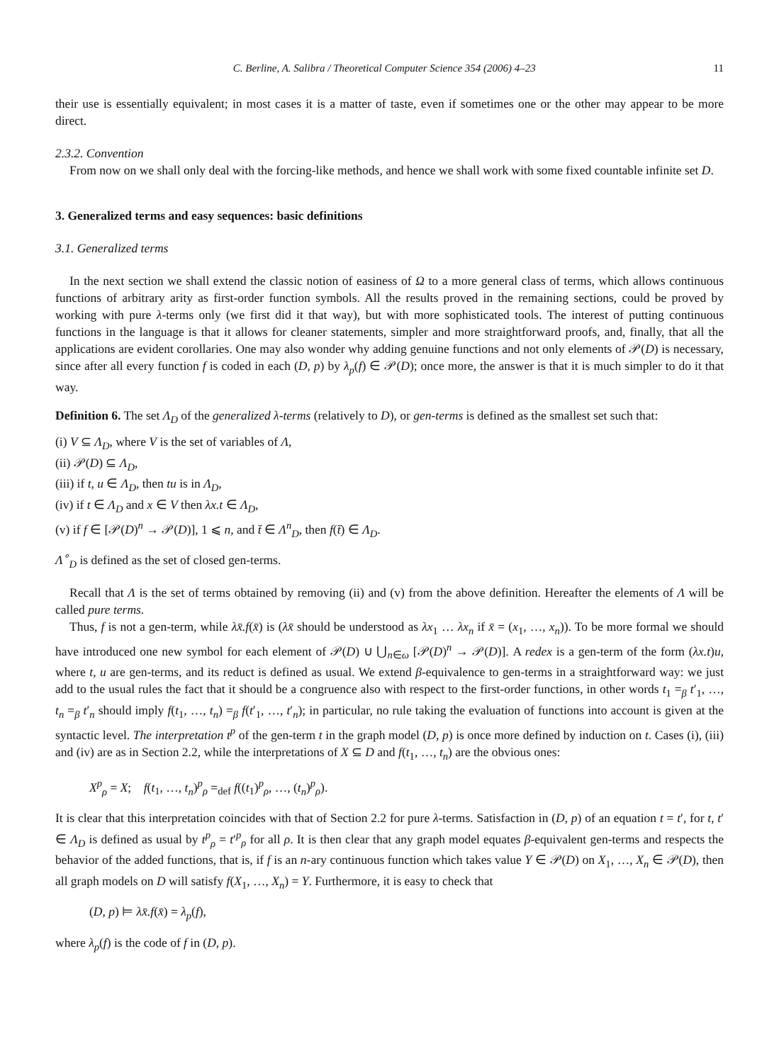C. Berline, A. Salibra / Theoretical Computer Science 354 (2006) 4–23 11
their use is essentially equivalent; in most cases it is a matter of taste, even if sometimes one or the other may appear to be more direct.
2.3.2. Convention
From now on we shall only deal with the forcing-like methods, and hence we shall work with some fixed countable infinite set D.
3. Generalized terms and easy sequences: basic definitions
3.1. Generalized terms
In the next section we shall extend the classic notion of easiness of Ω to a more general class of terms, which allows continuous functions of arbitrary arity as first-order function symbols. All the results proved in the remaining sections, could be proved by working with pure λ-terms only (we first did it that way), but with more sophisticated tools. The interest of putting continuous functions in the language is that it allows for cleaner statements, simpler and more straightforward proofs, and, finally, that all the applications are evident corollaries. One may also wonder why adding genuine functions and not only elements of 𝒫(D) is necessary, since after all every function f is coded in each (D, p) by λ<sub>p</sub>(f) ∈ 𝒫(D); once more, the answer is that it is much simpler to do it that way.
Definition 6. The set Λ<sub>D</sub> of the generalized λ-terms (relatively to D), or gen-terms is defined as the smallest set such that:
(i) V ⊆ Λ<sub>D</sub>, where V is the set of variables of Λ,
(ii) 𝒫(D) ⊆ Λ<sub>D</sub>,
(iii) if t, u ∈ Λ<sub>D</sub>, then tu is in Λ<sub>D</sub>,
(iv) if t ∈ Λ<sub>D</sub> and x ∈ V then λx.t ∈ Λ<sub>D</sub>,
(v) if f ∈ [𝒫(D)<sup>n</sup> → 𝒫(D)], 1 ⩽ n, and t̄ ∈ Λ<sup>n</sup><sub>D</sub>, then f(t̄) ∈ Λ<sub>D</sub>.
Λ<sup>∘</sup><sub>D</sub> is defined as the set of closed gen-terms.
Recall that Λ is the set of terms obtained by removing (ii) and (v) from the above definition. Hereafter the elements of Λ will be called pure terms.
Thus, f is not a gen-term, while λx̄.f(x̄) is (λx̄ should be understood as λx<sub>1</sub> … λx<sub>n</sub> if x̄ = (x<sub>1</sub>, …, x<sub>n</sub>)). To be more formal we should have introduced one new symbol for each element of 𝒫(D) ∪ ⋃<sub>n∈ω</sub> [𝒫(D)<sup>n</sup> → 𝒫(D)]. A redex is a gen-term of the form (λx.t)u, where t, u are gen-terms, and its reduct is defined as usual. We extend β-equivalence to gen-terms in a straightforward way: we just add to the usual rules the fact that it should be a congruence also with respect to the first-order functions, in other words t<sub>1</sub> =<sub>β</sub> t′<sub>1</sub>, …, t<sub>n</sub> =<sub>β</sub> t′<sub>n</sub> should imply f(t<sub>1</sub>, …, t<sub>n</sub>) =<sub>β</sub> f(t′<sub>1</sub>, …, t′<sub>n</sub>); in particular, no rule taking the evaluation of functions into account is given at the syntactic level. The interpretation t<sup>p</sup> of the gen-term t in the graph model (D, p) is once more defined by induction on t. Cases (i), (iii) and (iv) are as in Section 2.2, while the interpretations of X ⊆ D and f(t<sub>1</sub>, …, t<sub>n</sub>) are the obvious ones:
X<sup>p</sup><sub>ρ</sub> = X; f(t<sub>1</sub>, …, t<sub>n</sub>)<sup>p</sup><sub>ρ</sub> =<sub>def</sub> f((t<sub>1</sub>)<sup>p</sup><sub>ρ</sub>, …, (t<sub>n</sub>)<sup>p</sup><sub>ρ</sub>).
It is clear that this interpretation coincides with that of Section 2.2 for pure λ-terms. Satisfaction in (D, p) of an equation t = t′, for t, t′ ∈ Λ<sub>D</sub> is defined as usual by t<sup>p</sup><sub>ρ</sub> = t′<sup>p</sup><sub>ρ</sub> for all ρ. It is then clear that any graph model equates β-equivalent gen-terms and respects the behavior of the added functions, that is, if f is an n-ary continuous function which takes value Y ∈ 𝒫(D) on X<sub>1</sub>, …, X<sub>n</sub> ∈ 𝒫(D), then all graph models on D will satisfy f(X<sub>1</sub>, …, X<sub>n</sub>) = Y. Furthermore, it is easy to check that
(D, p) ⊨ λx̄.f(x̄) = λ<sub>p</sub>(f),
where λ<sub>p</sub>(f) is the code of f in (D, p).